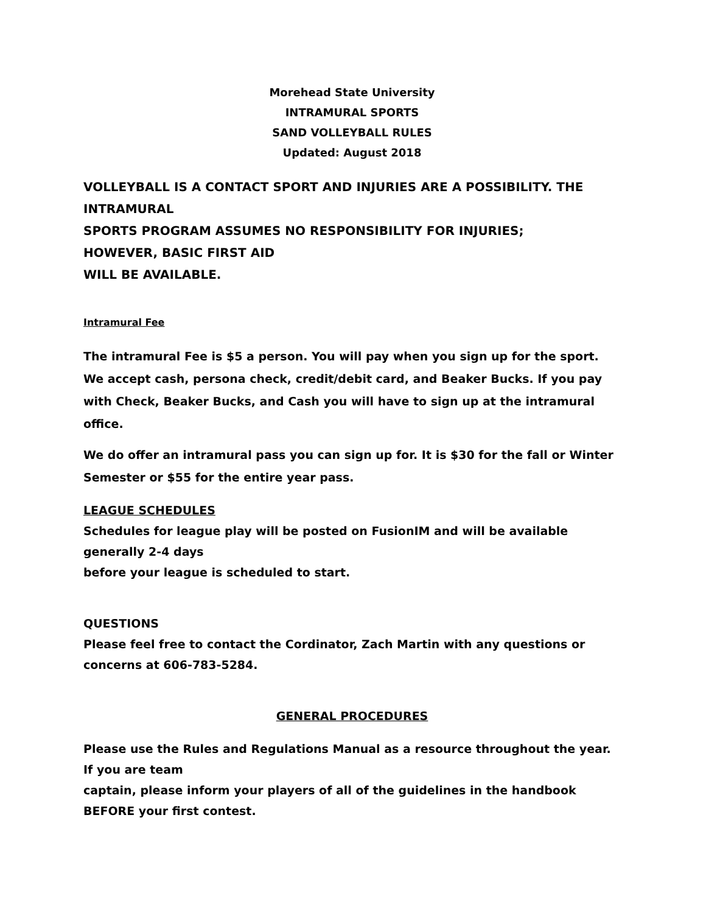Morehead State University
INTRAMURAL SPORTS
SAND VOLLEYBALL RULES
Updated: August 2018
VOLLEYBALL IS A CONTACT SPORT AND INJURIES ARE A POSSIBILITY. THE INTRAMURAL
SPORTS PROGRAM ASSUMES NO RESPONSIBILITY FOR INJURIES;
HOWEVER, BASIC FIRST AID
WILL BE AVAILABLE.
Intramural Fee
The intramural Fee is $5 a person. You will pay when you sign up for the sport. We accept cash, persona check, credit/debit card, and Beaker Bucks. If you pay with Check, Beaker Bucks, and Cash you will have to sign up at the intramural office.
We do offer an intramural pass you can sign up for. It is $30 for the fall or Winter Semester or $55 for the entire year pass.
LEAGUE SCHEDULES
Schedules for league play will be posted on FusionIM and will be available generally 2-4 days
before your league is scheduled to start.
QUESTIONS
Please feel free to contact the Cordinator, Zach Martin with any questions or concerns at 606-783-5284.
GENERAL PROCEDURES
Please use the Rules and Regulations Manual as a resource throughout the year. If you are team
captain, please inform your players of all of the guidelines in the handbook BEFORE your first contest.